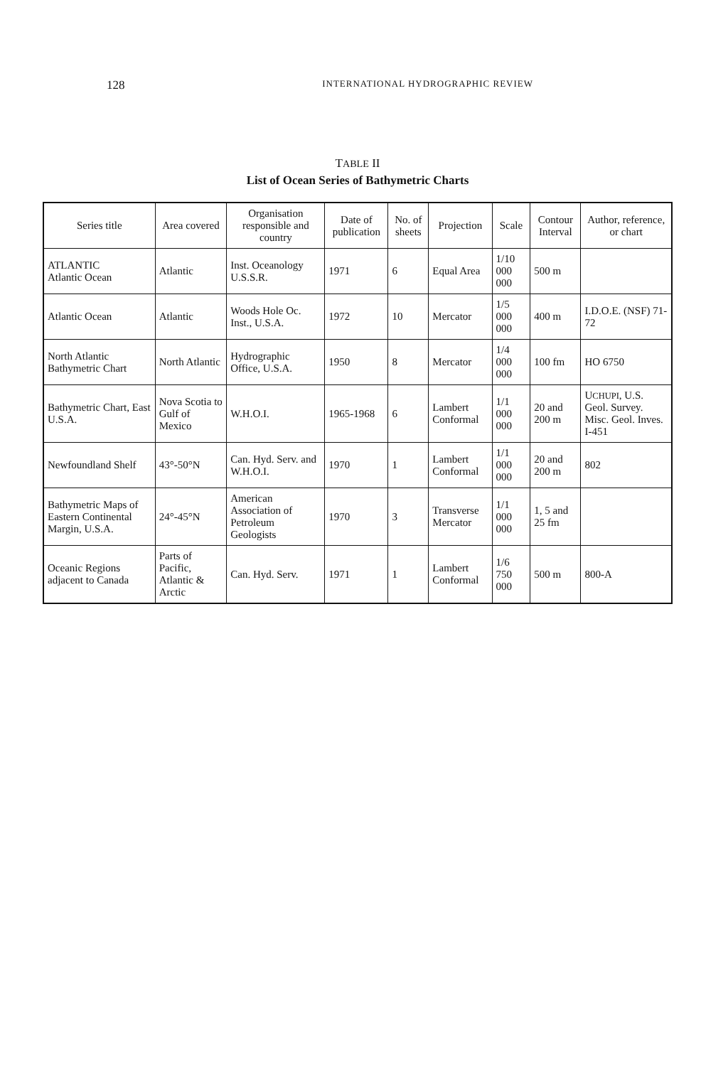128 INTERNATIONAL HYDROGRAPHIC REVIEW
TABLE II
List of Ocean Series of Bathymetric Charts
| Series title | Area covered | Organisation responsible and country | Date of publication | No. of sheets | Projection | Scale | Contour Interval | Author, reference, or chart |
| --- | --- | --- | --- | --- | --- | --- | --- | --- |
| ATLANTIC Atlantic Ocean | Atlantic | Inst. Oceanology U.S.S.R. | 1971 | 6 | Equal Area | 1/10 000 000 | 500 m | |
| Atlantic Ocean | Atlantic | Woods Hole Oc. Inst., U.S.A. | 1972 | 10 | Mercator | 1/5 000 000 | 400 m | I.D.O.E. (NSF) 71-72 |
| North Atlantic Bathymetric Chart | North Atlantic | Hydrographic Office, U.S.A. | 1950 | 8 | Mercator | 1/4 000 000 | 100 fm | HO 6750 |
| Bathymetric Chart, East U.S.A. | Nova Scotia to Gulf of Mexico | W.H.O.I. | 1965-1968 | 6 | Lambert Conformal | 1/1 000 000 | 20 and 200 m | U CHUPI , U.S. Geol. Survey. Misc. Geol. Inves. I-451 |
| Newfoundland Shelf | 43°-50°N | Can. Hyd. Serv. and W.H.O.I. | 1970 | 1 | Lambert Conformal | 1/1 000 000 | 20 and 200 m | 802 |
| Bathymetric Maps of Eastern Continental Margin, U.S.A. | 24°-45°N | American Association of Petroleum Geologists | 1970 | 3 | Transverse Mercator | 1/1 000 000 | 1, 5 and 25 fm | |
| Oceanic Regions adjacent to Canada | Parts of Pacific, Atlantic & Arctic | Can. Hyd. Serv. | 1971 | 1 | Lambert Conformal | 1/6 750 000 | 500 m | 800-A |